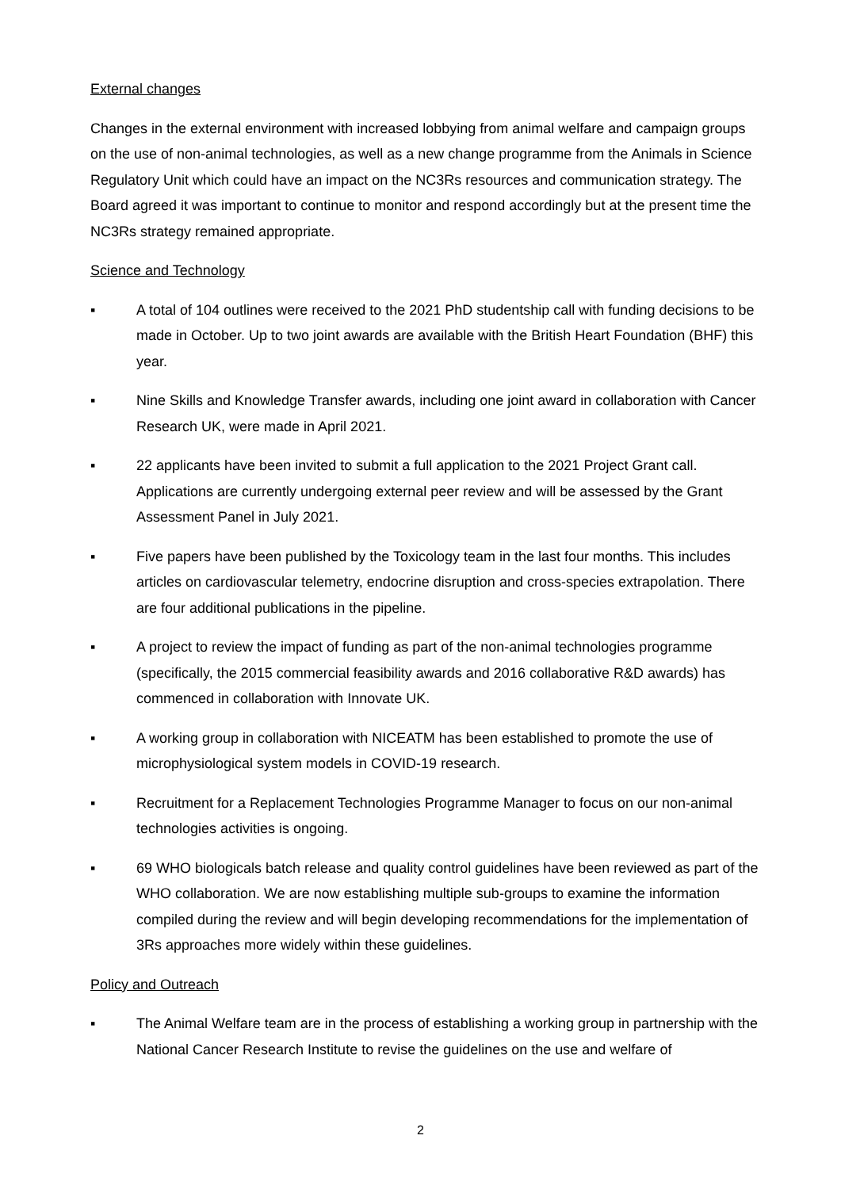External changes
Changes in the external environment with increased lobbying from animal welfare and campaign groups on the use of non-animal technologies, as well as a new change programme from the Animals in Science Regulatory Unit which could have an impact on the NC3Rs resources and communication strategy. The Board agreed it was important to continue to monitor and respond accordingly but at the present time the NC3Rs strategy remained appropriate.
Science and Technology
▪ A total of 104 outlines were received to the 2021 PhD studentship call with funding decisions to be made in October. Up to two joint awards are available with the British Heart Foundation (BHF) this year.
▪ Nine Skills and Knowledge Transfer awards, including one joint award in collaboration with Cancer Research UK, were made in April 2021.
▪ 22 applicants have been invited to submit a full application to the 2021 Project Grant call. Applications are currently undergoing external peer review and will be assessed by the Grant Assessment Panel in July 2021.
▪ Five papers have been published by the Toxicology team in the last four months. This includes articles on cardiovascular telemetry, endocrine disruption and cross-species extrapolation. There are four additional publications in the pipeline.
▪ A project to review the impact of funding as part of the non-animal technologies programme (specifically, the 2015 commercial feasibility awards and 2016 collaborative R&D awards) has commenced in collaboration with Innovate UK.
▪ A working group in collaboration with NICEATM has been established to promote the use of microphysiological system models in COVID-19 research.
▪ Recruitment for a Replacement Technologies Programme Manager to focus on our non-animal technologies activities is ongoing.
▪ 69 WHO biologicals batch release and quality control guidelines have been reviewed as part of the WHO collaboration. We are now establishing multiple sub-groups to examine the information compiled during the review and will begin developing recommendations for the implementation of 3Rs approaches more widely within these guidelines.
Policy and Outreach
▪ The Animal Welfare team are in the process of establishing a working group in partnership with the National Cancer Research Institute to revise the guidelines on the use and welfare of
2